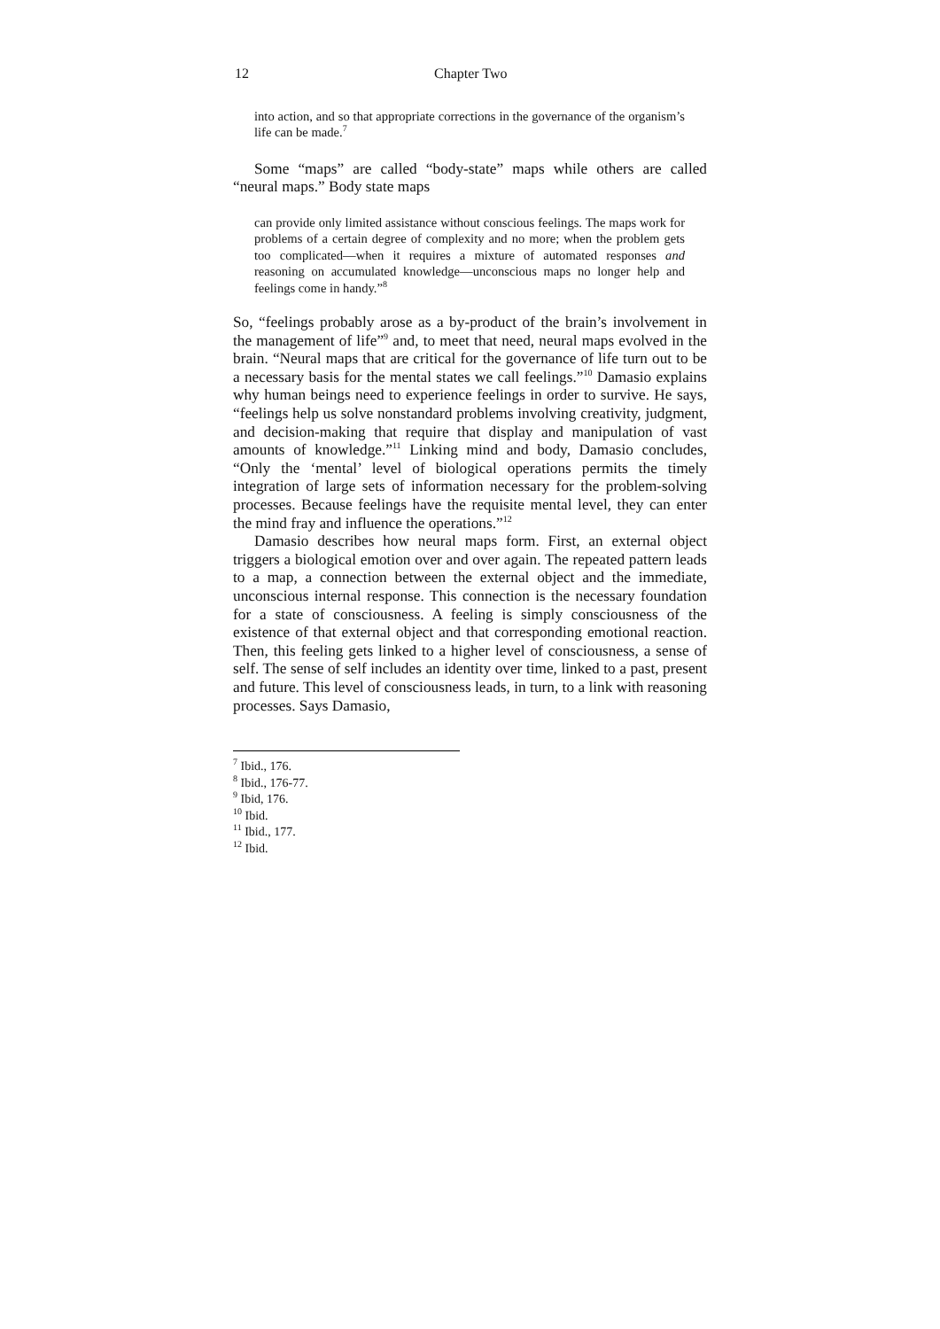12 Chapter Two
into action, and so that appropriate corrections in the governance of the organism’s life can be made.<sup>7</sup>
Some “maps” are called “body-state” maps while others are called “neural maps.” Body state maps
can provide only limited assistance without conscious feelings. The maps work for problems of a certain degree of complexity and no more; when the problem gets too complicated—when it requires a mixture of automated responses and reasoning on accumulated knowledge—unconscious maps no longer help and feelings come in handy.”<sup>8</sup>
So, “feelings probably arose as a by-product of the brain’s involvement in the management of life”<sup>9</sup> and, to meet that need, neural maps evolved in the brain. “Neural maps that are critical for the governance of life turn out to be a necessary basis for the mental states we call feelings.”<sup>10</sup> Damasio explains why human beings need to experience feelings in order to survive. He says, “feelings help us solve nonstandard problems involving creativity, judgment, and decision-making that require that display and manipulation of vast amounts of knowledge.”<sup>11</sup> Linking mind and body, Damasio concludes, “Only the ‘mental’ level of biological operations permits the timely integration of large sets of information necessary for the problem-solving processes. Because feelings have the requisite mental level, they can enter the mind fray and influence the operations.”<sup>12</sup>
Damasio describes how neural maps form. First, an external object triggers a biological emotion over and over again. The repeated pattern leads to a map, a connection between the external object and the immediate, unconscious internal response. This connection is the necessary foundation for a state of consciousness. A feeling is simply consciousness of the existence of that external object and that corresponding emotional reaction. Then, this feeling gets linked to a higher level of consciousness, a sense of self. The sense of self includes an identity over time, linked to a past, present and future. This level of consciousness leads, in turn, to a link with reasoning processes. Says Damasio,
<sup>7</sup> Ibid., 176.
<sup>8</sup> Ibid., 176-77.
<sup>9</sup> Ibid, 176.
<sup>10</sup> Ibid.
<sup>11</sup> Ibid., 177.
<sup>12</sup> Ibid.